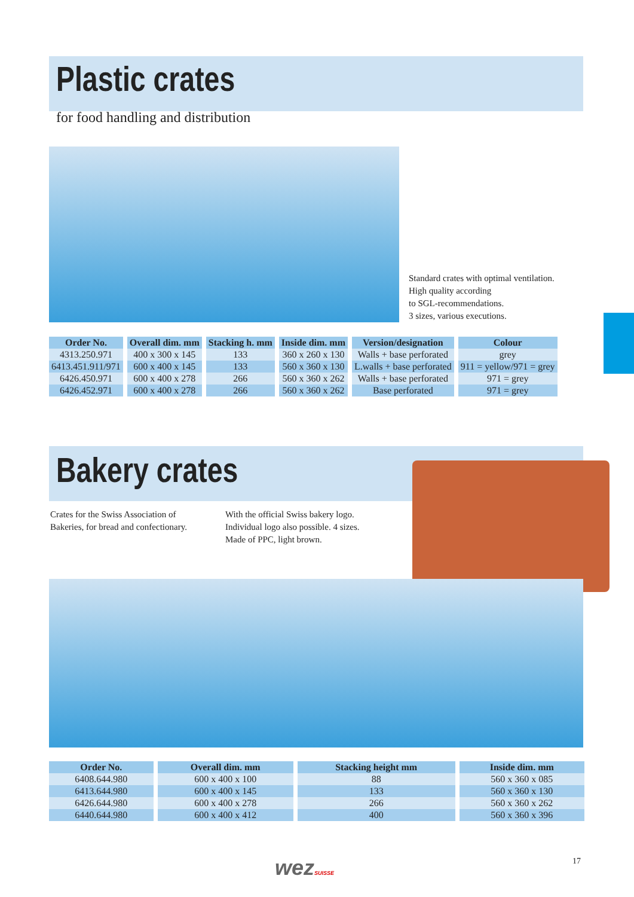Plastic crates
for food handling and distribution
Standard crates with optimal ventilation.
High quality according
to SGL-recommendations.
3 sizes, various executions.
| Order No. | Overall dim. mm | Stacking h. mm | Inside dim. mm | Version/designation | Colour |
| --- | --- | --- | --- | --- | --- |
| 4313.250.971 | 400 x 300 x 145 | 133 | 360 x 260 x 130 | Walls + base perforated | grey |
| 6413.451.911/971 | 600 x 400 x 145 | 133 | 560 x 360 x 130 | L.walls + base perforated | 911 = yellow/971 = grey |
| 6426.450.971 | 600 x 400 x 278 | 266 | 560 x 360 x 262 | Walls + base perforated | 971 = grey |
| 6426.452.971 | 600 x 400 x 278 | 266 | 560 x 360 x 262 | Base perforated | 971 = grey |
Bakery crates
Crates for the Swiss Association of Bakeries, for bread and confectionary.
With the official Swiss bakery logo.
Individual logo also possible. 4 sizes.
Made of PPC, light brown.
| Order No. | Overall dim. mm | Stacking height mm | Inside dim. mm |
| --- | --- | --- | --- |
| 6408.644.980 | 600 x 400 x 100 | 88 | 560 x 360 x 085 |
| 6413.644.980 | 600 x 400 x 145 | 133 | 560 x 360 x 130 |
| 6426.644.980 | 600 x 400 x 278 | 266 | 560 x 360 x 262 |
| 6440.644.980 | 600 x 400 x 412 | 400 | 560 x 360 x 396 |
wezSUISSE 17